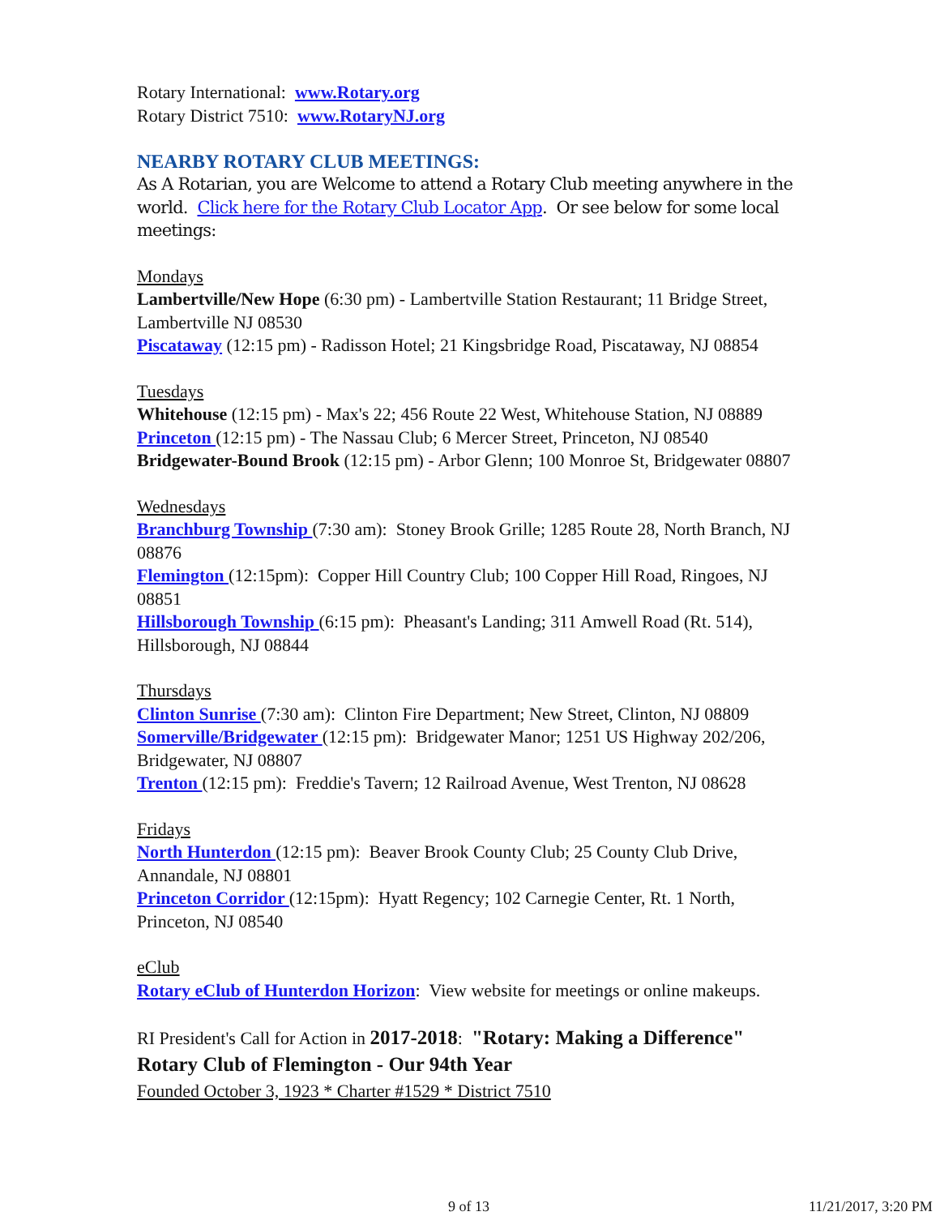Rotary International: www.Rotary.org
Rotary District 7510: www.RotaryNJ.org
NEARBY ROTARY CLUB MEETINGS:
As A Rotarian, you are Welcome to attend a Rotary Club meeting anywhere in the world. Click here for the Rotary Club Locator App. Or see below for some local meetings:
Mondays
Lambertville/New Hope (6:30 pm) - Lambertville Station Restaurant; 11 Bridge Street, Lambertville NJ 08530
Piscataway (12:15 pm) - Radisson Hotel; 21 Kingsbridge Road, Piscataway, NJ 08854
Tuesdays
Whitehouse (12:15 pm) - Max's 22; 456 Route 22 West, Whitehouse Station, NJ 08889
Princeton (12:15 pm) - The Nassau Club; 6 Mercer Street, Princeton, NJ 08540
Bridgewater-Bound Brook (12:15 pm) - Arbor Glenn; 100 Monroe St, Bridgewater 08807
Wednesdays
Branchburg Township (7:30 am): Stoney Brook Grille; 1285 Route 28, North Branch, NJ 08876
Flemington (12:15pm): Copper Hill Country Club; 100 Copper Hill Road, Ringoes, NJ 08851
Hillsborough Township (6:15 pm): Pheasant's Landing; 311 Amwell Road (Rt. 514), Hillsborough, NJ 08844
Thursdays
Clinton Sunrise (7:30 am): Clinton Fire Department; New Street, Clinton, NJ 08809
Somerville/Bridgewater (12:15 pm): Bridgewater Manor; 1251 US Highway 202/206, Bridgewater, NJ 08807
Trenton (12:15 pm): Freddie's Tavern; 12 Railroad Avenue, West Trenton, NJ 08628
Fridays
North Hunterdon (12:15 pm): Beaver Brook County Club; 25 County Club Drive, Annandale, NJ 08801
Princeton Corridor (12:15pm): Hyatt Regency; 102 Carnegie Center, Rt. 1 North, Princeton, NJ 08540
eClub
Rotary eClub of Hunterdon Horizon: View website for meetings or online makeups.
RI President's Call for Action in 2017-2018: "Rotary: Making a Difference"
Rotary Club of Flemington - Our 94th Year
Founded October 3, 1923 * Charter #1529 * District 7510
9 of 13 11/21/2017, 3:20 PM